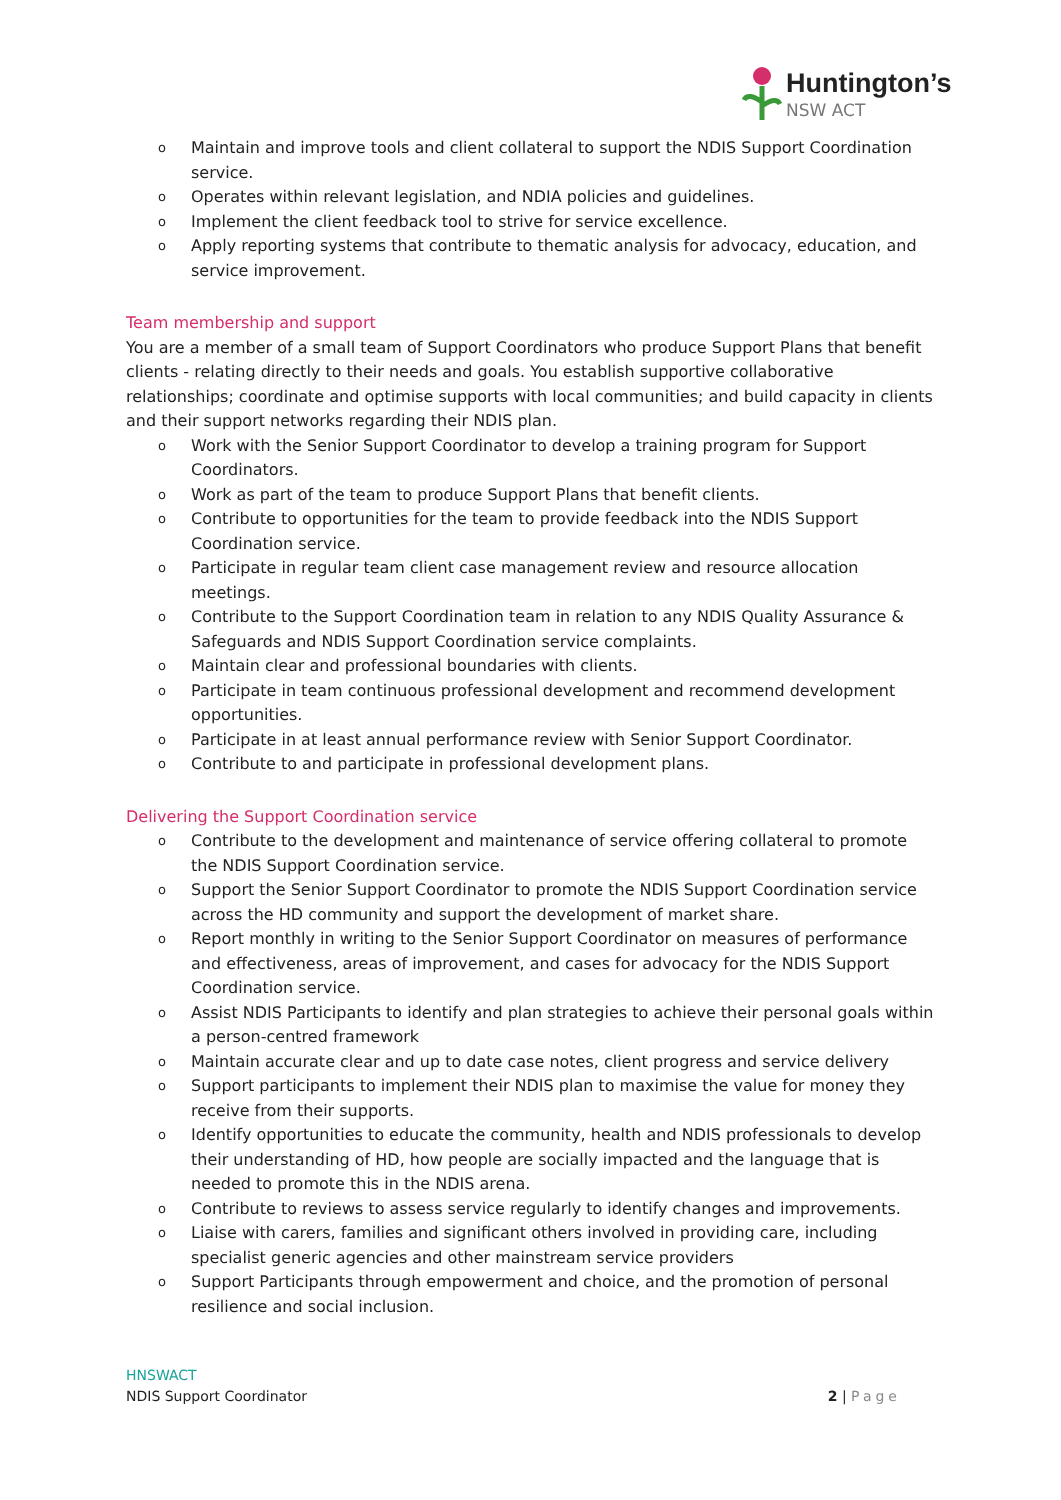Huntington’s
NSW ACT
o Maintain and improve tools and client collateral to support the NDIS Support Coordination service.
o Operates within relevant legislation, and NDIA policies and guidelines.
o Implement the client feedback tool to strive for service excellence.
o Apply reporting systems that contribute to thematic analysis for advocacy, education, and service improvement.
Team membership and support
You are a member of a small team of Support Coordinators who produce Support Plans that benefit clients - relating directly to their needs and goals. You establish supportive collaborative relationships; coordinate and optimise supports with local communities; and build capacity in clients and their support networks regarding their NDIS plan.
o Work with the Senior Support Coordinator to develop a training program for Support Coordinators.
o Work as part of the team to produce Support Plans that benefit clients.
o Contribute to opportunities for the team to provide feedback into the NDIS Support Coordination service.
o Participate in regular team client case management review and resource allocation meetings.
o Contribute to the Support Coordination team in relation to any NDIS Quality Assurance & Safeguards and NDIS Support Coordination service complaints.
o Maintain clear and professional boundaries with clients.
o Participate in team continuous professional development and recommend development opportunities.
o Participate in at least annual performance review with Senior Support Coordinator.
o Contribute to and participate in professional development plans.
Delivering the Support Coordination service
o Contribute to the development and maintenance of service offering collateral to promote the NDIS Support Coordination service.
o Support the Senior Support Coordinator to promote the NDIS Support Coordination service across the HD community and support the development of market share.
o Report monthly in writing to the Senior Support Coordinator on measures of performance and effectiveness, areas of improvement, and cases for advocacy for the NDIS Support Coordination service.
o Assist NDIS Participants to identify and plan strategies to achieve their personal goals within a person-centred framework
o Maintain accurate clear and up to date case notes, client progress and service delivery
o Support participants to implement their NDIS plan to maximise the value for money they receive from their supports.
o Identify opportunities to educate the community, health and NDIS professionals to develop their understanding of HD, how people are socially impacted and the language that is needed to promote this in the NDIS arena.
o Contribute to reviews to assess service regularly to identify changes and improvements.
o Liaise with carers, families and significant others involved in providing care, including specialist generic agencies and other mainstream service providers
o Support Participants through empowerment and choice, and the promotion of personal resilience and social inclusion.
HNSWACT
NDIS Support Coordinator 2 | Page